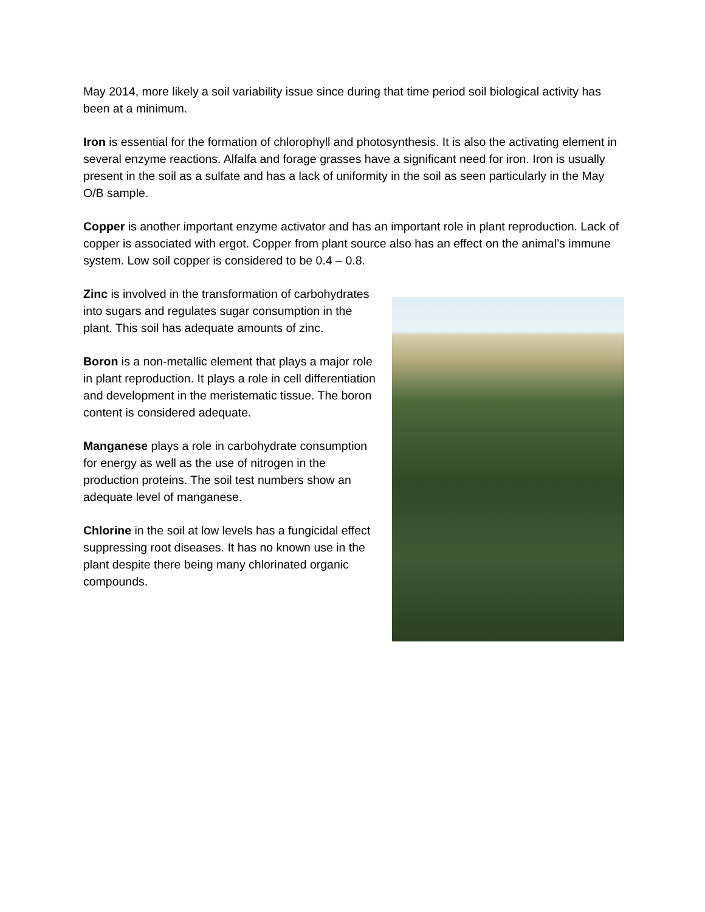May 2014, more likely a soil variability issue since during that time period soil biological activity has been at a minimum.
Iron is essential for the formation of chlorophyll and photosynthesis. It is also the activating element in several enzyme reactions. Alfalfa and forage grasses have a significant need for iron. Iron is usually present in the soil as a sulfate and has a lack of uniformity in the soil as seen particularly in the May O/B sample.
Copper is another important enzyme activator and has an important role in plant reproduction. Lack of copper is associated with ergot. Copper from plant source also has an effect on the animal’s immune system. Low soil copper is considered to be 0.4 – 0.8.
Zinc is involved in the transformation of carbohydrates into sugars and regulates sugar consumption in the plant. This soil has adequate amounts of zinc.
Boron is a non-metallic element that plays a major role in plant reproduction. It plays a role in cell differentiation and development in the meristematic tissue. The boron content is considered adequate.
Manganese plays a role in carbohydrate consumption for energy as well as the use of nitrogen in the production proteins. The soil test numbers show an adequate level of manganese.
Chlorine in the soil at low levels has a fungicidal effect suppressing root diseases. It has no known use in the plant despite there being many chlorinated organic compounds.